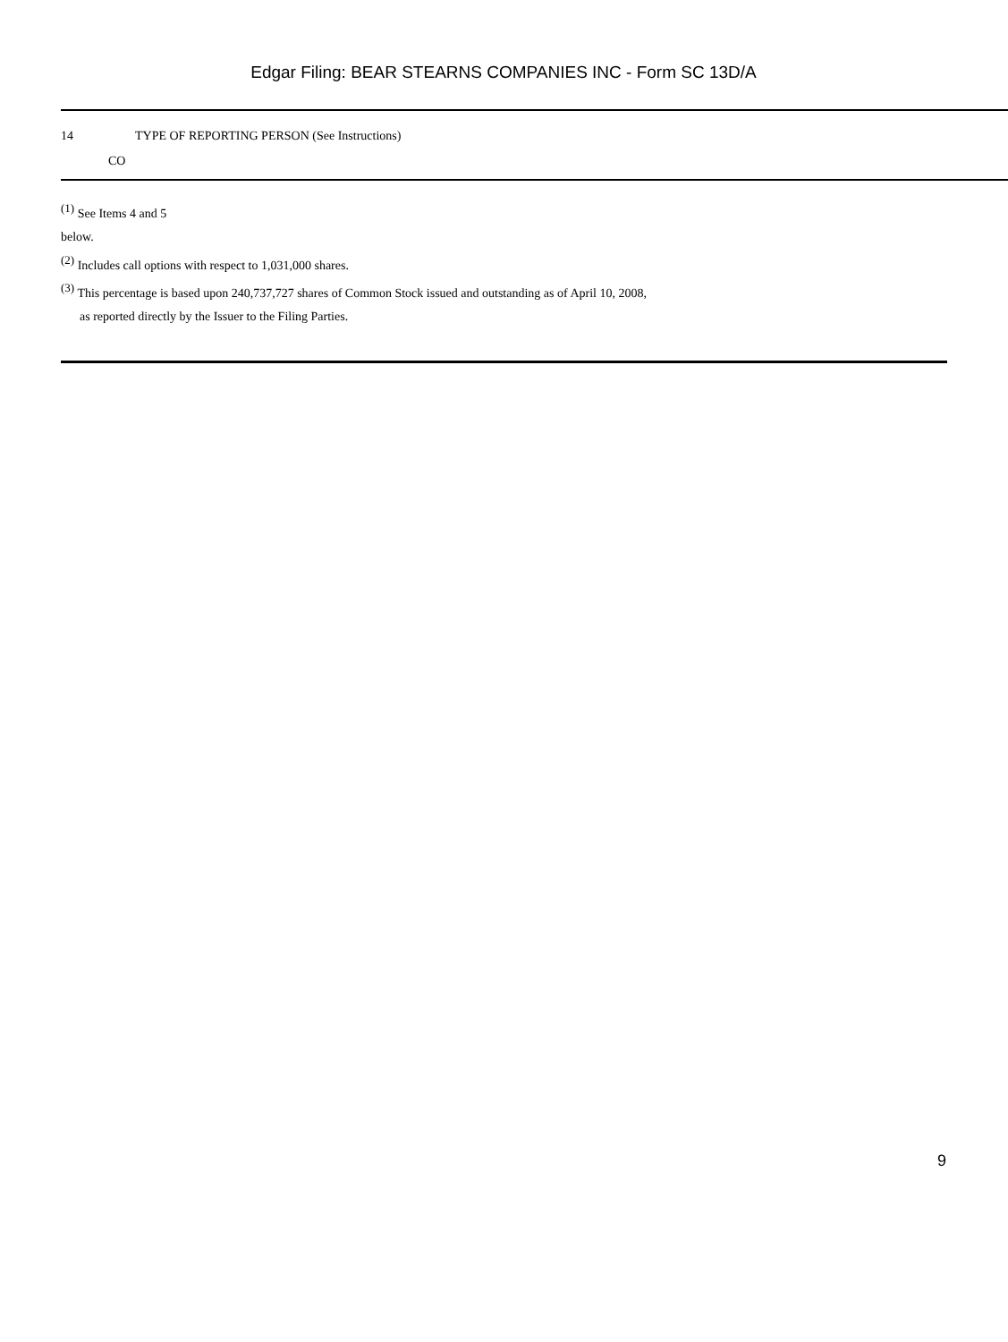Edgar Filing: BEAR STEARNS COMPANIES INC - Form SC 13D/A
| 14 TYPE OF REPORTING PERSON (See Instructions) CO |
<sup>(1)</sup> See Items 4 and 5
below.
<sup>(2)</sup> Includes call options with respect to 1,031,000 shares.
<sup>(3)</sup> This percentage is based upon 240,737,727 shares of Common Stock issued and outstanding as of April 10, 2008,
as reported directly by the Issuer to the Filing Parties.
9